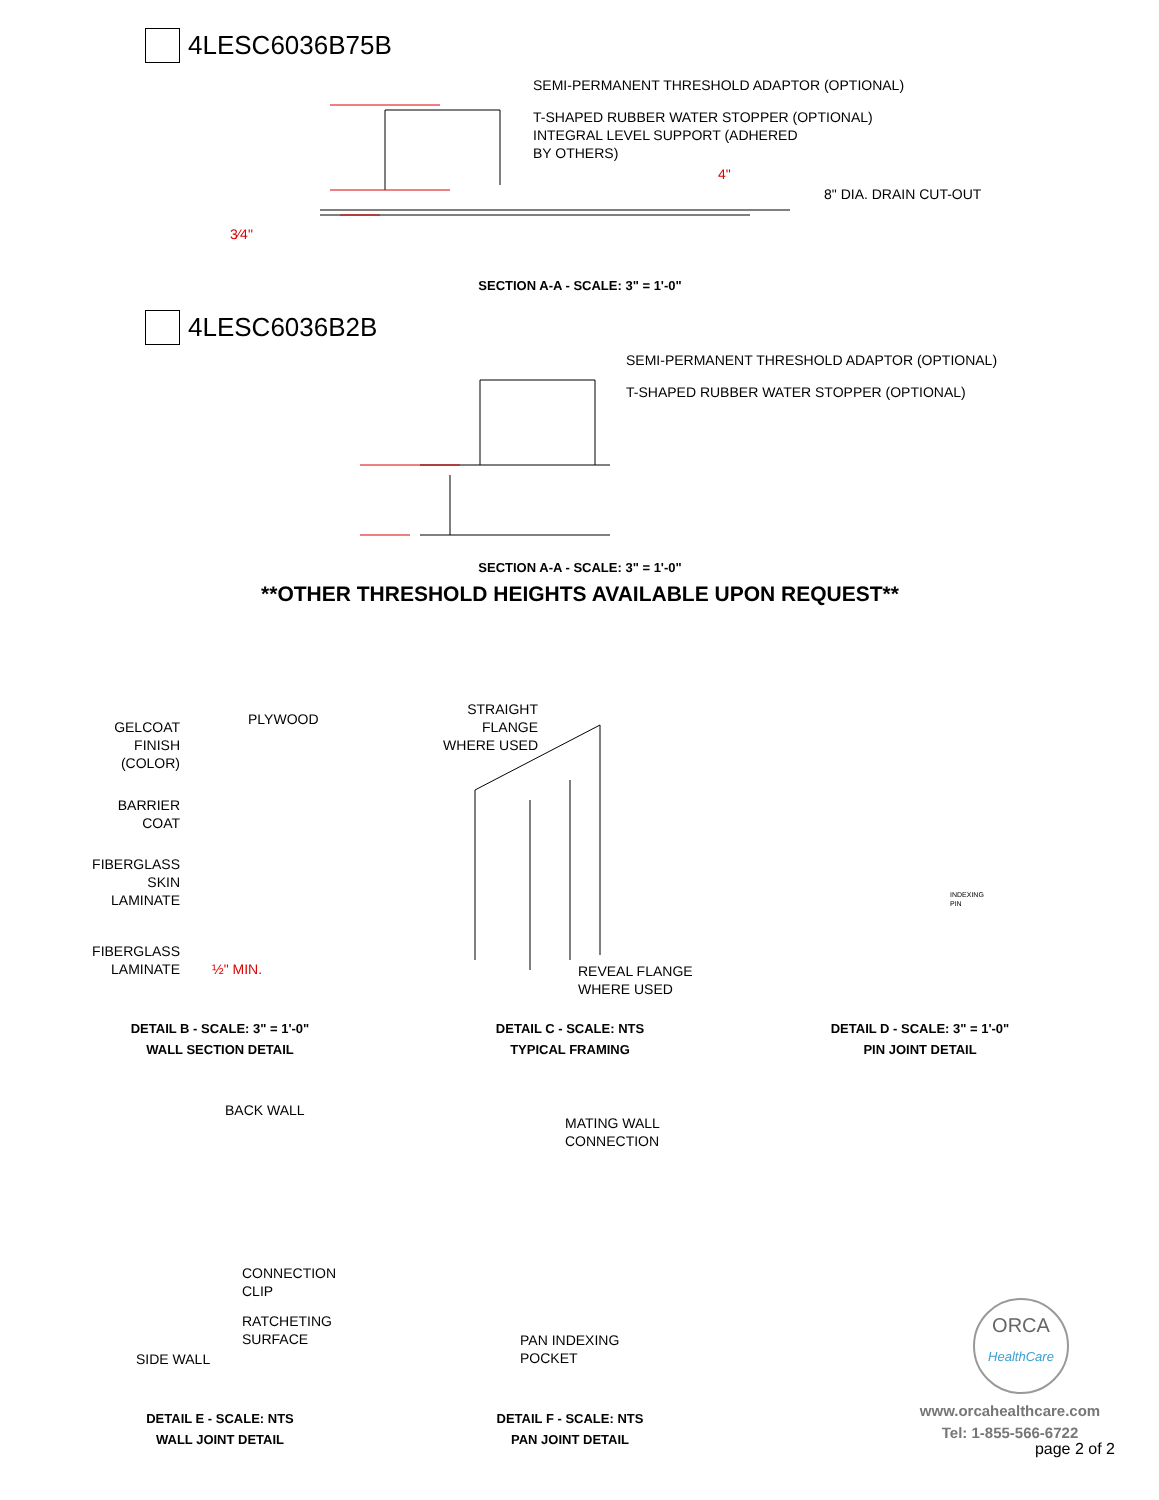4LESC6036B75B
SEMI-PERMANENT THRESHOLD ADAPTOR (OPTIONAL)
T-SHAPED RUBBER WATER STOPPER (OPTIONAL)
INTEGRAL LEVEL SUPPORT (ADHERED
BY OTHERS)
4"
8" DIA. DRAIN CUT-OUT
3⁄4"
SECTION A-A - SCALE: 3" = 1'-0"
4LESC6036B2B
SEMI-PERMANENT THRESHOLD ADAPTOR (OPTIONAL)
T-SHAPED RUBBER WATER STOPPER (OPTIONAL)
SECTION A-A - SCALE: 3" = 1'-0"
**OTHER THRESHOLD HEIGHTS AVAILABLE UPON REQUEST**
GELCOAT
FINISH
(COLOR)
PLYWOOD
BARRIER
COAT
FIBERGLASS
SKIN
LAMINATE
FIBERGLASS
LAMINATE
½" MIN.
STRAIGHT
FLANGE
WHERE USED
REVEAL FLANGE
WHERE USED
INDEXING
PIN
DETAIL B - SCALE: 3" = 1'-0"
WALL SECTION DETAIL
DETAIL C - SCALE: NTS
TYPICAL FRAMING
DETAIL D - SCALE: 3" = 1'-0"
PIN JOINT DETAIL
BACK WALL
MATING WALL
CONNECTION
CONNECTION
CLIP
RATCHETING
SURFACE
SIDE WALL
PAN INDEXING
POCKET
DETAIL E - SCALE: NTS
WALL JOINT DETAIL
DETAIL F - SCALE: NTS
PAN JOINT DETAIL
ORCA
HealthCare
www.orcahealthcare.com
Tel: 1-855-566-6722
page 2 of 2